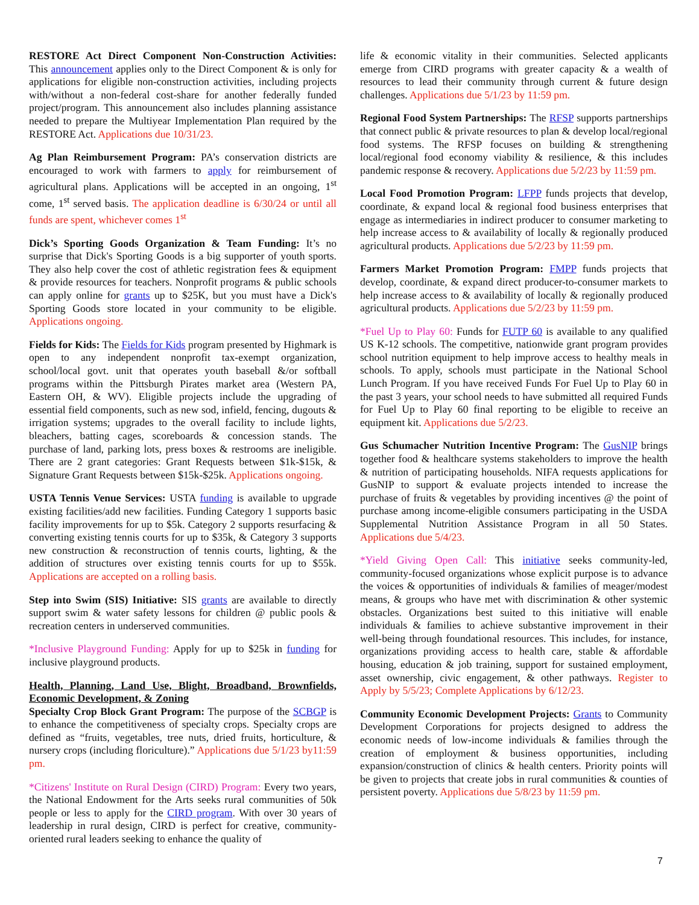RESTORE Act Direct Component Non-Construction Activities: This announcement applies only to the Direct Component & is only for applications for eligible non-construction activities, including projects with/without a non-federal cost-share for another federally funded project/program. This announcement also includes planning assistance needed to prepare the Multiyear Implementation Plan required by the RESTORE Act. Applications due 10/31/23.
Ag Plan Reimbursement Program: PA’s conservation districts are encouraged to work with farmers to apply for reimbursement of agricultural plans. Applications will be accepted in an ongoing, 1<sup>st</sup> come, 1<sup>st</sup> served basis. The application deadline is 6/30/24 or until all funds are spent, whichever comes 1<sup>st</sup>
Dick’s Sporting Goods Organization & Team Funding: It’s no surprise that Dick's Sporting Goods is a big supporter of youth sports. They also help cover the cost of athletic registration fees & equipment & provide resources for teachers. Nonprofit programs & public schools can apply online for grants up to $25K, but you must have a Dick's Sporting Goods store located in your community to be eligible. Applications ongoing.
Fields for Kids: The Fields for Kids program presented by Highmark is open to any independent nonprofit tax-exempt organization, school/local govt. unit that operates youth baseball &/or softball programs within the Pittsburgh Pirates market area (Western PA, Eastern OH, & WV). Eligible projects include the upgrading of essential field components, such as new sod, infield, fencing, dugouts & irrigation systems; upgrades to the overall facility to include lights, bleachers, batting cages, scoreboards & concession stands. The purchase of land, parking lots, press boxes & restrooms are ineligible. There are 2 grant categories: Grant Requests between $1k-$15k, & Signature Grant Requests between $15k-$25k. Applications ongoing.
USTA Tennis Venue Services: USTA funding is available to upgrade existing facilities/add new facilities. Funding Category 1 supports basic facility improvements for up to $5k. Category 2 supports resurfacing & converting existing tennis courts for up to $35k, & Category 3 supports new construction & reconstruction of tennis courts, lighting, & the addition of structures over existing tennis courts for up to $55k. Applications are accepted on a rolling basis.
Step into Swim (SIS) Initiative: SIS grants are available to directly support swim & water safety lessons for children @ public pools & recreation centers in underserved communities.
*Inclusive Playground Funding: Apply for up to $25k in funding for inclusive playground products.
Health, Planning, Land Use, Blight, Broadband, Brownfields, Economic Development, & Zoning
Specialty Crop Block Grant Program: The purpose of the SCBGP is to enhance the competitiveness of specialty crops. Specialty crops are defined as “fruits, vegetables, tree nuts, dried fruits, horticulture, & nursery crops (including floriculture).” Applications due 5/1/23 by11:59 pm.
*Citizens' Institute on Rural Design (CIRD) Program: Every two years, the National Endowment for the Arts seeks rural communities of 50k people or less to apply for the CIRD program. With over 30 years of leadership in rural design, CIRD is perfect for creative, community-oriented rural leaders seeking to enhance the quality of
life & economic vitality in their communities. Selected applicants emerge from CIRD programs with greater capacity & a wealth of resources to lead their community through current & future design challenges. Applications due 5/1/23 by 11:59 pm.
Regional Food System Partnerships: The RFSP supports partnerships that connect public & private resources to plan & develop local/regional food systems. The RFSP focuses on building & strengthening local/regional food economy viability & resilience, & this includes pandemic response & recovery. Applications due 5/2/23 by 11:59 pm.
Local Food Promotion Program: LFPP funds projects that develop, coordinate, & expand local & regional food business enterprises that engage as intermediaries in indirect producer to consumer marketing to help increase access to & availability of locally & regionally produced agricultural products. Applications due 5/2/23 by 11:59 pm.
Farmers Market Promotion Program: FMPP funds projects that develop, coordinate, & expand direct producer-to-consumer markets to help increase access to & availability of locally & regionally produced agricultural products. Applications due 5/2/23 by 11:59 pm.
*Fuel Up to Play 60: Funds for FUTP 60 is available to any qualified US K-12 schools. The competitive, nationwide grant program provides school nutrition equipment to help improve access to healthy meals in schools. To apply, schools must participate in the National School Lunch Program. If you have received Funds For Fuel Up to Play 60 in the past 3 years, your school needs to have submitted all required Funds for Fuel Up to Play 60 final reporting to be eligible to receive an equipment kit. Applications due 5/2/23.
Gus Schumacher Nutrition Incentive Program: The GusNIP brings together food & healthcare systems stakeholders to improve the health & nutrition of participating households. NIFA requests applications for GusNIP to support & evaluate projects intended to increase the purchase of fruits & vegetables by providing incentives @ the point of purchase among income-eligible consumers participating in the USDA Supplemental Nutrition Assistance Program in all 50 States. Applications due 5/4/23.
*Yield Giving Open Call: This initiative seeks community-led, community-focused organizations whose explicit purpose is to advance the voices & opportunities of individuals & families of meager/modest means, & groups who have met with discrimination & other systemic obstacles. Organizations best suited to this initiative will enable individuals & families to achieve substantive improvement in their well-being through foundational resources. This includes, for instance, organizations providing access to health care, stable & affordable housing, education & job training, support for sustained employment, asset ownership, civic engagement, & other pathways. Register to Apply by 5/5/23; Complete Applications by 6/12/23.
Community Economic Development Projects: Grants to Community Development Corporations for projects designed to address the economic needs of low-income individuals & families through the creation of employment & business opportunities, including expansion/construction of clinics & health centers. Priority points will be given to projects that create jobs in rural communities & counties of persistent poverty. Applications due 5/8/23 by 11:59 pm.
7